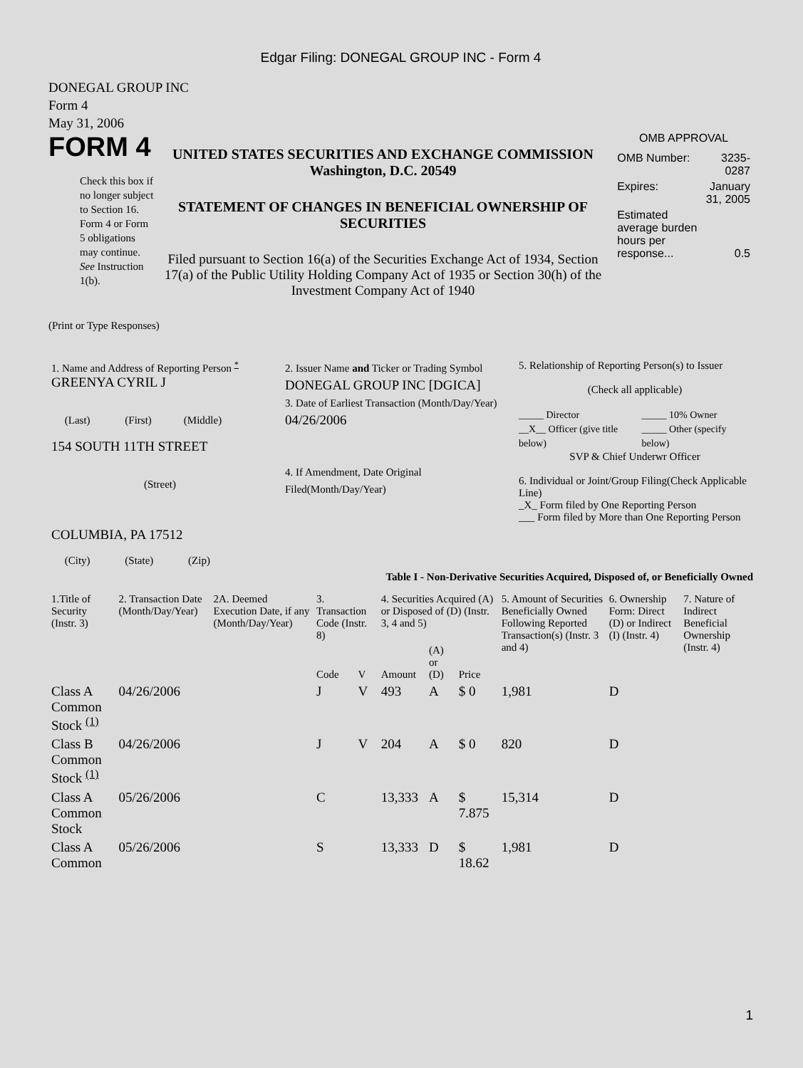Edgar Filing: DONEGAL GROUP INC - Form 4
DONEGAL GROUP INC
Form 4
May 31, 2006
FORM 4
Check this box if no longer subject to Section 16. Form 4 or Form 5 obligations may continue. See Instruction 1(b).
UNITED STATES SECURITIES AND EXCHANGE COMMISSION
Washington, D.C. 20549
STATEMENT OF CHANGES IN BENEFICIAL OWNERSHIP OF SECURITIES
Filed pursuant to Section 16(a) of the Securities Exchange Act of 1934, Section 17(a) of the Public Utility Holding Company Act of 1935 or Section 30(h) of the Investment Company Act of 1940
OMB APPROVAL
| OMB Number: | 3235-0287 |
| Expires: | January 31, 2005 |
| Estimated average burden hours per response... | 0.5 |
(Print or Type Responses)
| 1. Name and Address of Reporting Person <sup>*</sup> GREENYA CYRIL J (Last) (First) (Middle) 154 SOUTH 11TH STREET (Street) COLUMBIA, PA 17512 (City) (State) (Zip) | 2. Issuer Name and Ticker or Trading Symbol DONEGAL GROUP INC [DGICA] 3. Date of Earliest Transaction (Month/Day/Year) 04/26/2006 4. If Amendment, Date Original Filed(Month/Day/Year) | 5. Relationship of Reporting Person(s) to Issuer (Check all applicable) / _____ Director __X__ Officer (give title below) / _____ 10% Owner _____ Other (specify below) / SVP & Chief Underwr Officer 6. Individual or Joint/Group Filing(Check Applicable Line) _X_ Form filed by One Reporting Person ___ Form filed by More than One Reporting Person |
Table I - Non-Derivative Securities Acquired, Disposed of, or Beneficially Owned
| 1.Title of Security (Instr. 3) | 2. Transaction Date (Month/Day/Year) | 2A. Deemed Execution Date, if any (Month/Day/Year) | 3. Transaction Code (Instr. 8) | | 4. Securities Acquired (A) or Disposed of (D) (Instr. 3, 4 and 5) | | | 5. Amount of Securities Beneficially Owned Following Reported Transaction(s) (Instr. 3 and 4) | 6. Ownership Form: Direct (D) or Indirect (I) (Instr. 4) | 7. Nature of Indirect Beneficial Ownership (Instr. 4) |
| --- | --- | --- | --- | --- | --- | --- | --- | --- | --- | --- |
| | | | Code | V | Amount | (A) or (D) | Price | | | |
| Class A Common Stock <sup>(1)</sup> | 04/26/2006 | | J | V | 493 | A | $ 0 | 1,981 | D | |
| Class B Common Stock <sup>(1)</sup> | 04/26/2006 | | J | V | 204 | A | $ 0 | 820 | D | |
| Class A Common Stock | 05/26/2006 | | C | | 13,333 | A | $ 7.875 | 15,314 | D | |
| Class A Common | 05/26/2006 | | S | | 13,333 | D | $ 18.62 | 1,981 | D | |
1